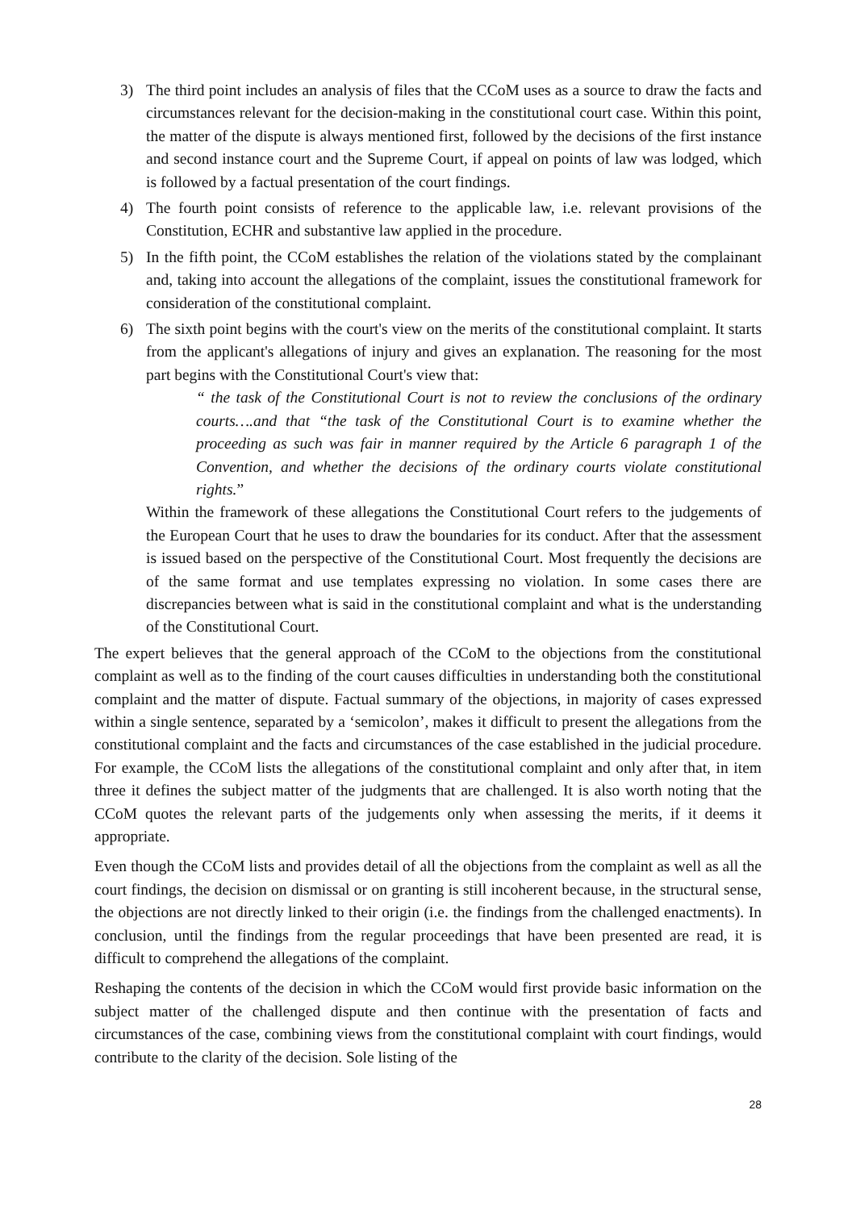3) The third point includes an analysis of files that the CCoM uses as a source to draw the facts and circumstances relevant for the decision-making in the constitutional court case. Within this point, the matter of the dispute is always mentioned first, followed by the decisions of the first instance and second instance court and the Supreme Court, if appeal on points of law was lodged, which is followed by a factual presentation of the court findings.
4) The fourth point consists of reference to the applicable law, i.e. relevant provisions of the Constitution, ECHR and substantive law applied in the procedure.
5) In the fifth point, the CCoM establishes the relation of the violations stated by the complainant and, taking into account the allegations of the complaint, issues the constitutional framework for consideration of the constitutional complaint.
6) The sixth point begins with the court's view on the merits of the constitutional complaint. It starts from the applicant's allegations of injury and gives an explanation. The reasoning for the most part begins with the Constitutional Court's view that:
“ the task of the Constitutional Court is not to review the conclusions of the ordinary courts….and that “the task of the Constitutional Court is to examine whether the proceeding as such was fair in manner required by the Article 6 paragraph 1 of the Convention, and whether the decisions of the ordinary courts violate constitutional rights.”
Within the framework of these allegations the Constitutional Court refers to the judgements of the European Court that he uses to draw the boundaries for its conduct. After that the assessment is issued based on the perspective of the Constitutional Court. Most frequently the decisions are of the same format and use templates expressing no violation. In some cases there are discrepancies between what is said in the constitutional complaint and what is the understanding of the Constitutional Court.
The expert believes that the general approach of the CCoM to the objections from the constitutional complaint as well as to the finding of the court causes difficulties in understanding both the constitutional complaint and the matter of dispute. Factual summary of the objections, in majority of cases expressed within a single sentence, separated by a ‘semicolon’, makes it difficult to present the allegations from the constitutional complaint and the facts and circumstances of the case established in the judicial procedure. For example, the CCoM lists the allegations of the constitutional complaint and only after that, in item three it defines the subject matter of the judgments that are challenged. It is also worth noting that the CCoM quotes the relevant parts of the judgements only when assessing the merits, if it deems it appropriate.
Even though the CCoM lists and provides detail of all the objections from the complaint as well as all the court findings, the decision on dismissal or on granting is still incoherent because, in the structural sense, the objections are not directly linked to their origin (i.e. the findings from the challenged enactments). In conclusion, until the findings from the regular proceedings that have been presented are read, it is difficult to comprehend the allegations of the complaint.
Reshaping the contents of the decision in which the CCoM would first provide basic information on the subject matter of the challenged dispute and then continue with the presentation of facts and circumstances of the case, combining views from the constitutional complaint with court findings, would contribute to the clarity of the decision. Sole listing of the
28